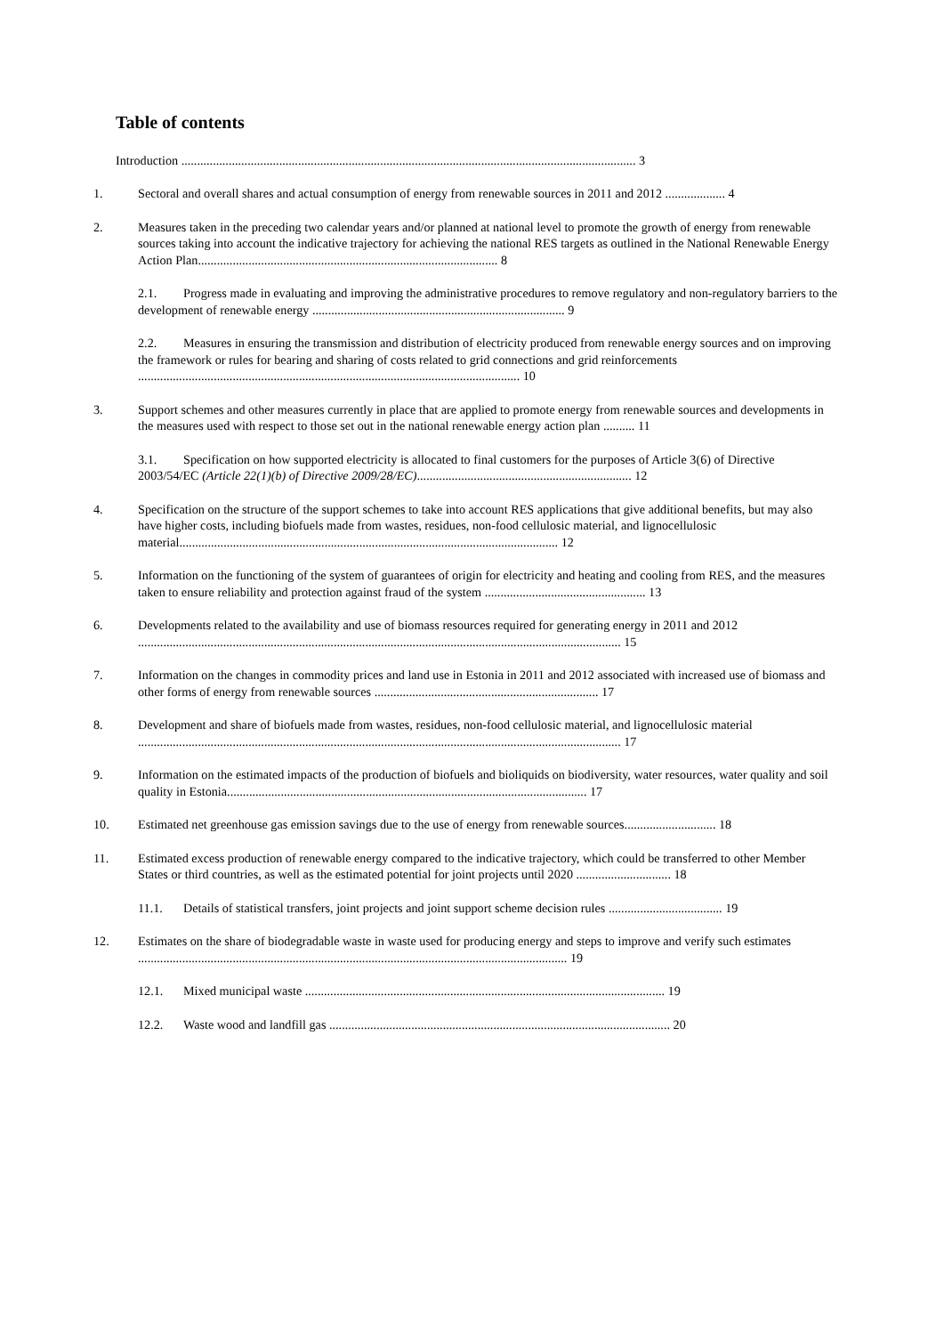Table of contents
Introduction ................................................................................................................................................ 3
1. Sectoral and overall shares and actual consumption of energy from renewable sources in 2011 and 2012 ................... 4
2. Measures taken in the preceding two calendar years and/or planned at national level to promote the growth of energy from renewable sources taking into account the indicative trajectory for achieving the national RES targets as outlined in the National Renewable Energy Action Plan............................................................................................... 8
2.1. Progress made in evaluating and improving the administrative procedures to remove regulatory and non-regulatory barriers to the development of renewable energy ................................................................................ 9
2.2. Measures in ensuring the transmission and distribution of electricity produced from renewable energy sources and on improving the framework or rules for bearing and sharing of costs related to grid connections and grid reinforcements ......................................................................................................................... 10
3. Support schemes and other measures currently in place that are applied to promote energy from renewable sources and developments in the measures used with respect to those set out in the national renewable energy action plan .......... 11
3.1. Specification on how supported electricity is allocated to final customers for the purposes of Article 3(6) of Directive 2003/54/EC (Article 22(1)(b) of Directive 2009/28/EC).................................................................... 12
4. Specification on the structure of the support schemes to take into account RES applications that give additional benefits, but may also have higher costs, including biofuels made from wastes, residues, non-food cellulosic material, and lignocellulosic material........................................................................................................................ 12
5. Information on the functioning of the system of guarantees of origin for electricity and heating and cooling from RES, and the measures taken to ensure reliability and protection against fraud of the system ................................................... 13
6. Developments related to the availability and use of biomass resources required for generating energy in 2011 and 2012 ......................................................................................................................................................... 15
7. Information on the changes in commodity prices and land use in Estonia in 2011 and 2012 associated with increased use of biomass and other forms of energy from renewable sources ....................................................................... 17
8. Development and share of biofuels made from wastes, residues, non-food cellulosic material, and lignocellulosic material ......................................................................................................................................................... 17
9. Information on the estimated impacts of the production of biofuels and bioliquids on biodiversity, water resources, water quality and soil quality in Estonia.................................................................................................................. 17
10. Estimated net greenhouse gas emission savings due to the use of energy from renewable sources............................. 18
11. Estimated excess production of renewable energy compared to the indicative trajectory, which could be transferred to other Member States or third countries, as well as the estimated potential for joint projects until 2020 .............................. 18
11.1. Details of statistical transfers, joint projects and joint support scheme decision rules .................................... 19
12. Estimates on the share of biodegradable waste in waste used for producing energy and steps to improve and verify such estimates ........................................................................................................................................ 19
12.1. Mixed municipal waste .................................................................................................................. 19
12.2. Waste wood and landfill gas ............................................................................................................ 20